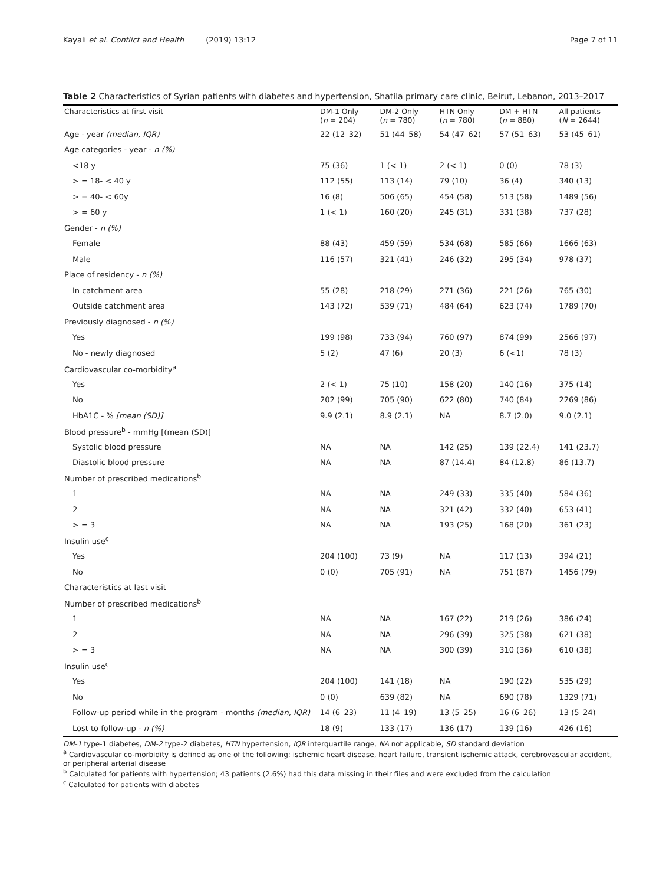Kayali et al. Conflict and Health (2019) 13:12 Page 7 of 11
Table 2 Characteristics of Syrian patients with diabetes and hypertension, Shatila primary care clinic, Beirut, Lebanon, 2013–2017
| Characteristics at first visit | DM-1 Only ( n = 204) | DM-2 Only ( n = 780) | HTN Only ( n = 780) | DM + HTN ( n = 880) | All patients ( N = 2644) |
| --- | --- | --- | --- | --- | --- |
| Age - year (median, IQR) | 22 (12–32) | 51 (44–58) | 54 (47–62) | 57 (51–63) | 53 (45–61) |
| Age categories - year - n (%) | | | | | |
| <18 y | 75 (36) | 1 (< 1) | 2 (< 1) | 0 (0) | 78 (3) |
| > = 18- < 40 y | 112 (55) | 113 (14) | 79 (10) | 36 (4) | 340 (13) |
| > = 40- < 60y | 16 (8) | 506 (65) | 454 (58) | 513 (58) | 1489 (56) |
| > = 60 y | 1 (< 1) | 160 (20) | 245 (31) | 331 (38) | 737 (28) |
| Gender - n (%) | | | | | |
| Female | 88 (43) | 459 (59) | 534 (68) | 585 (66) | 1666 (63) |
| Male | 116 (57) | 321 (41) | 246 (32) | 295 (34) | 978 (37) |
| Place of residency - n (%) | | | | | |
| In catchment area | 55 (28) | 218 (29) | 271 (36) | 221 (26) | 765 (30) |
| Outside catchment area | 143 (72) | 539 (71) | 484 (64) | 623 (74) | 1789 (70) |
| Previously diagnosed - n (%) | | | | | |
| Yes | 199 (98) | 733 (94) | 760 (97) | 874 (99) | 2566 (97) |
| No - newly diagnosed | 5 (2) | 47 (6) | 20 (3) | 6 (<1) | 78 (3) |
| Cardiovascular co-morbidity<sup>a</sup> | | | | | |
| Yes | 2 (< 1) | 75 (10) | 158 (20) | 140 (16) | 375 (14) |
| No | 202 (99) | 705 (90) | 622 (80) | 740 (84) | 2269 (86) |
| HbA1C - % [mean (SD)] | 9.9 (2.1) | 8.9 (2.1) | NA | 8.7 (2.0) | 9.0 (2.1) |
| Blood pressure<sup>b</sup> - mmHg [(mean (SD)] | | | | | |
| Systolic blood pressure | NA | NA | 142 (25) | 139 (22.4) | 141 (23.7) |
| Diastolic blood pressure | NA | NA | 87 (14.4) | 84 (12.8) | 86 (13.7) |
| Number of prescribed medications<sup>b</sup> | | | | | |
| 1 | NA | NA | 249 (33) | 335 (40) | 584 (36) |
| 2 | NA | NA | 321 (42) | 332 (40) | 653 (41) |
| > = 3 | NA | NA | 193 (25) | 168 (20) | 361 (23) |
| Insulin use<sup>c</sup> | | | | | |
| Yes | 204 (100) | 73 (9) | NA | 117 (13) | 394 (21) |
| No | 0 (0) | 705 (91) | NA | 751 (87) | 1456 (79) |
| Characteristics at last visit | | | | | |
| Number of prescribed medications<sup>b</sup> | | | | | |
| 1 | NA | NA | 167 (22) | 219 (26) | 386 (24) |
| 2 | NA | NA | 296 (39) | 325 (38) | 621 (38) |
| > = 3 | NA | NA | 300 (39) | 310 (36) | 610 (38) |
| Insulin use<sup>c</sup> | | | | | |
| Yes | 204 (100) | 141 (18) | NA | 190 (22) | 535 (29) |
| No | 0 (0) | 639 (82) | NA | 690 (78) | 1329 (71) |
| Follow-up period while in the program - months (median, IQR) | 14 (6–23) | 11 (4–19) | 13 (5–25) | 16 (6–26) | 13 (5–24) |
| Lost to follow-up - n (%) | 18 (9) | 133 (17) | 136 (17) | 139 (16) | 426 (16) |
DM-1 type-1 diabetes, DM-2 type-2 diabetes, HTN hypertension, IQR interquartile range, NA not applicable, SD standard deviation
<sup>a</sup> Cardiovascular co-morbidity is defined as one of the following: ischemic heart disease, heart failure, transient ischemic attack, cerebrovascular accident, or peripheral arterial disease
<sup>b</sup> Calculated for patients with hypertension; 43 patients (2.6%) had this data missing in their files and were excluded from the calculation
<sup>c</sup> Calculated for patients with diabetes